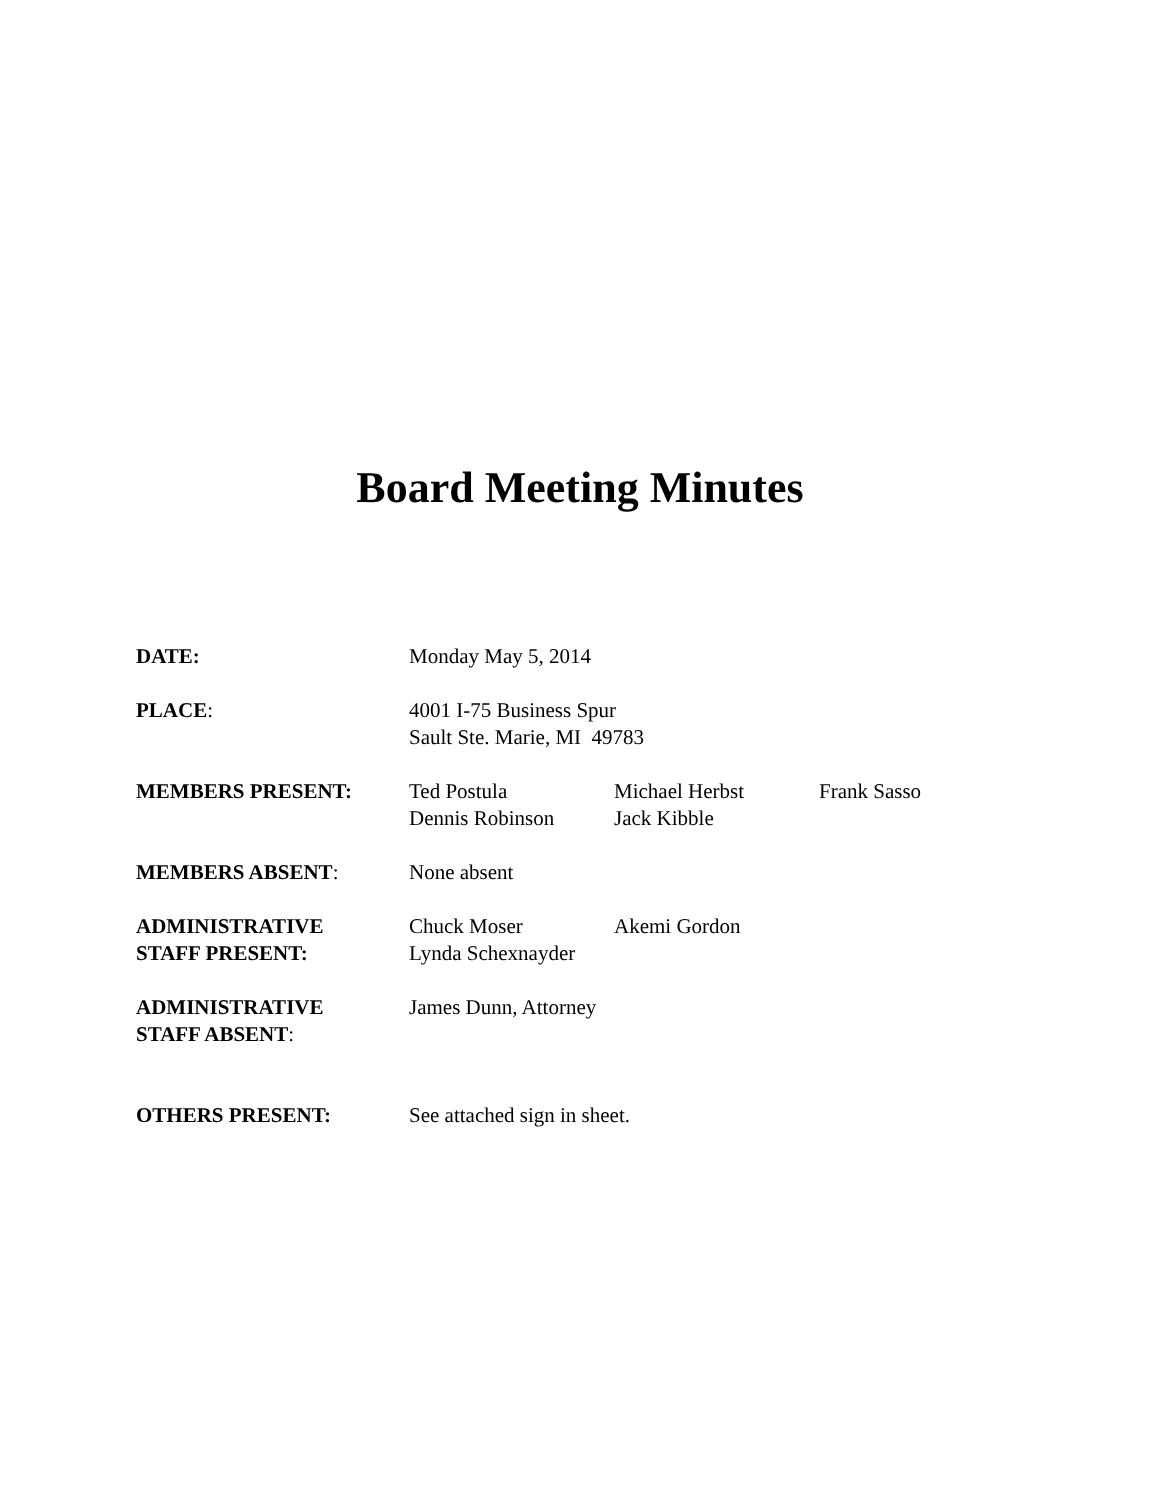Board Meeting Minutes
DATE: Monday May 5, 2014
PLACE: 4001 I-75 Business Spur
Sault Ste. Marie, MI 49783
MEMBERS PRESENT: Ted Postula
Dennis Robinson
Michael Herbst
Jack Kibble
Frank Sasso
MEMBERS ABSENT: None absent
ADMINISTRATIVE
STAFF PRESENT:
Chuck Moser
Lynda Schexnayder
Akemi Gordon
ADMINISTRATIVE
STAFF ABSENT:
James Dunn, Attorney
OTHERS PRESENT: See attached sign in sheet.